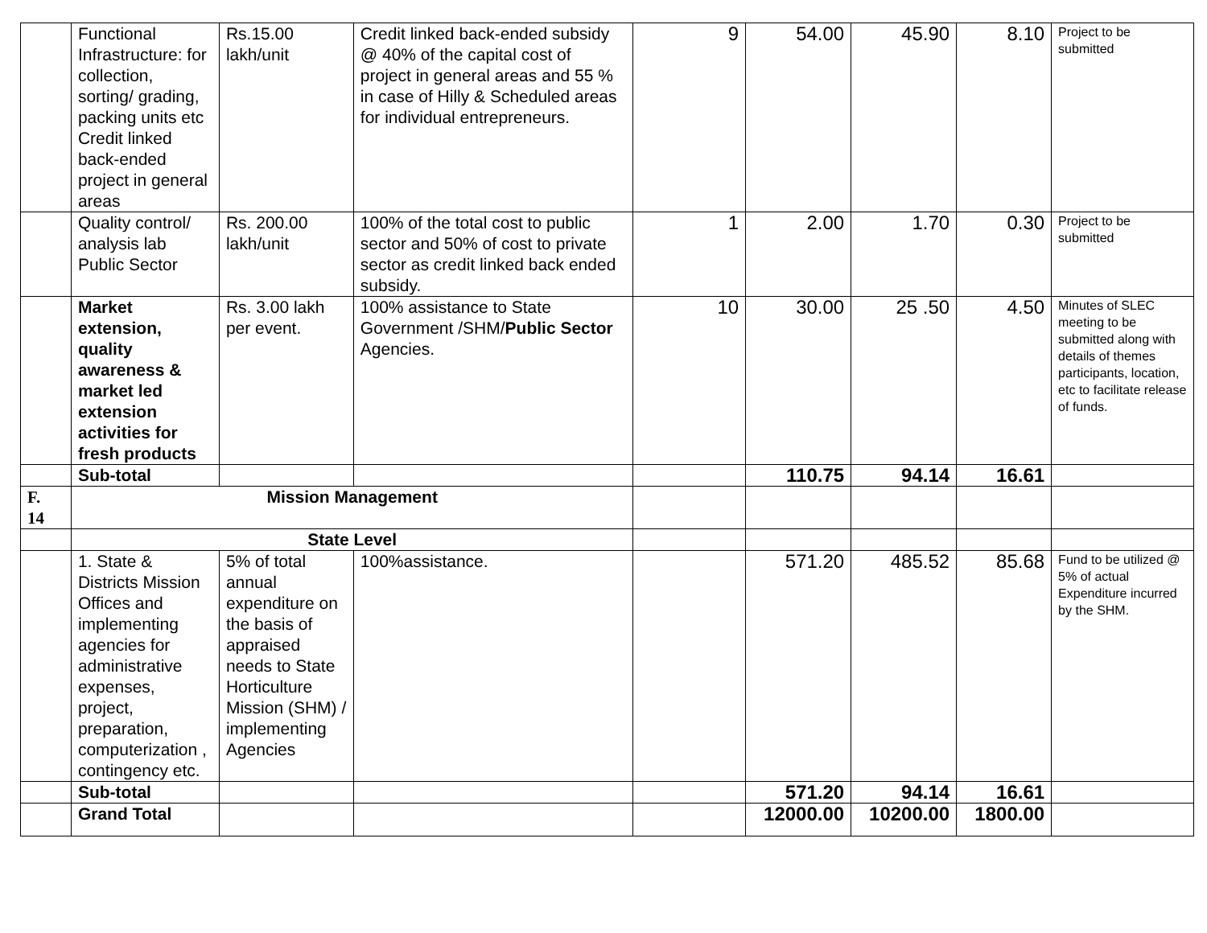| | Functional Infrastructure: for collection, sorting/ grading, packing units etc Credit linked back-ended project in general areas | Rs.15.00 lakh/unit | Credit linked back-ended subsidy @ 40% of the capital cost of project in general areas and 55 % in case of Hilly & Scheduled areas for individual entrepreneurs. | 9 | 54.00 | 45.90 | 8.10 | Project to be submitted |
| | Quality control/ analysis lab Public Sector | Rs. 200.00 lakh/unit | 100% of the total cost to public sector and 50% of cost to private sector as credit linked back ended subsidy. | 1 | 2.00 | 1.70 | 0.30 | Project to be submitted |
| | Market extension, quality awareness & market led extension activities for fresh products | Rs. 3.00 lakh per event. | 100% assistance to State Government /SHM/ Public Sector Agencies. | 10 | 30.00 | 25 .50 | 4.50 | Minutes of SLEC meeting to be submitted along with details of themes participants, location, etc to facilitate release of funds. |
| | Sub-total | | | | 110.75 | 94.14 | 16.61 | |
| F. 14 | Mission Management | | | | | | | |
| | State Level | | | | | | | |
| | 1. State & Districts Mission Offices and implementing agencies for administrative expenses, project, preparation, computerization , contingency etc. | 5% of total annual expenditure on the basis of appraised needs to State Horticulture Mission (SHM) / implementing Agencies | 100%assistance. | | 571.20 | 485.52 | 85.68 | Fund to be utilized @ 5% of actual Expenditure incurred by the SHM. |
| | Sub-total | | | | 571.20 | 94.14 | 16.61 | |
| | Grand Total | | | | 12000.00 | 10200.00 | 1800.00 | |